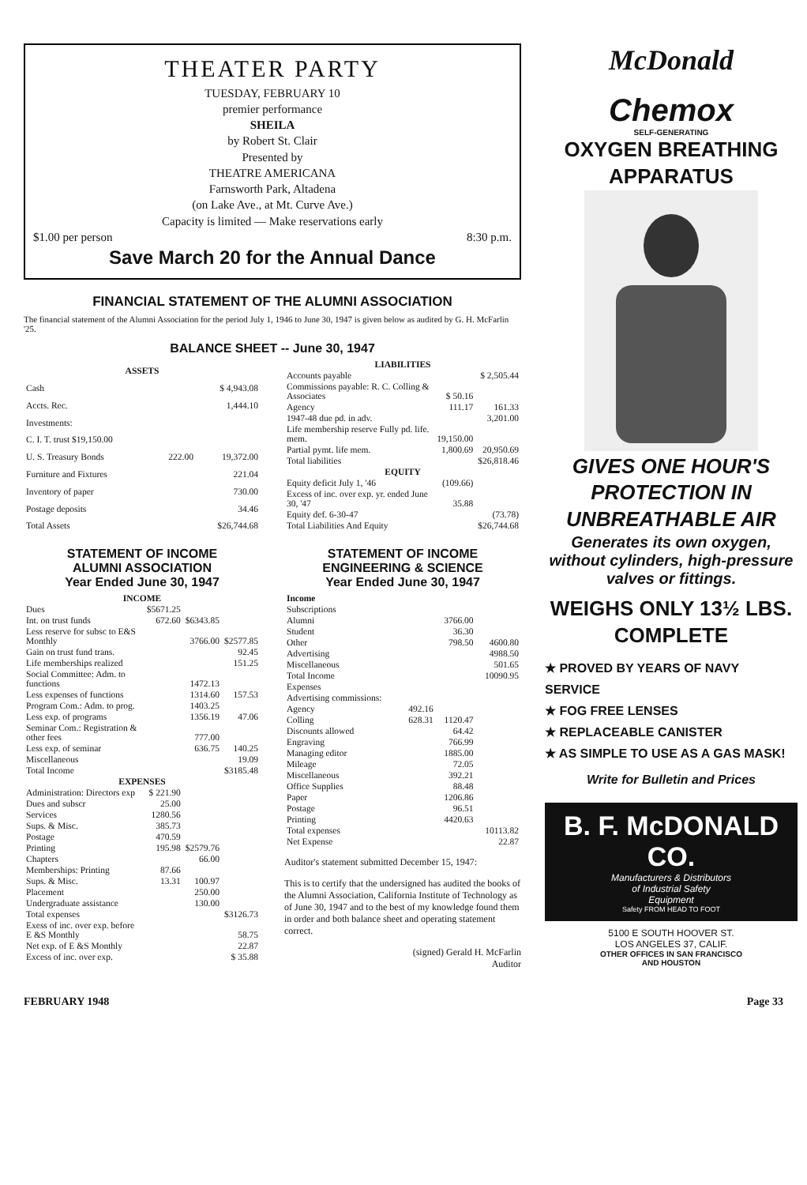THEATER PARTY
TUESDAY, FEBRUARY 10
premier performance
SHEILA
by Robert St. Clair
Presented by
THEATRE AMERICANA
Farnsworth Park, Altadena
(on Lake Ave., at Mt. Curve Ave.)
Capacity is limited — Make reservations early
$1.00 per person 8:30 p.m.
Save March 20 for the Annual Dance
FINANCIAL STATEMENT OF THE ALUMNI ASSOCIATION
The financial statement of the Alumni Association for the period July 1, 1946 to June 30, 1947 is given below as audited by G. H. McFarlin '25.
BALANCE SHEET -- June 30, 1947
| ASSETS | | |
| --- | --- | --- |
| Cash | | $ 4,943.08 |
| Accts. Rec. | | 1,444.10 |
| Investments: | | |
| C. I. T. trust $19,150.00 | | |
| U. S. Treasury Bonds | 222.00 | 19,372.00 |
| Furniture and Fixtures | | 221.04 |
| Inventory of paper | | 730.00 |
| Postage deposits | | 34.46 |
| Total Assets | | $26,744.68 |
| LIABILITIES | | |
| --- | --- | --- |
| Accounts payable | | $ 2,505.44 |
| Commissions payable: R. C. Colling & Associates | $ 50.16 | |
| Agency | 111.17 | 161.33 |
| 1947-48 due pd. in adv. | | 3,201.00 |
| Life membership reserve Fully pd. life. mem. | 19,150.00 | |
| Partial pymt. life mem. | 1,800.69 | 20,950.69 |
| Total liabilities | | $26,818.46 |
| EQUITY | | |
| Equity deficit July 1, '46 | (109.66) | |
| Excess of inc. over exp. yr. ended June 30, '47 | 35.88 | |
| Equity def. 6-30-47 | | (73.78) |
| Total Liabilities And Equity | | $26,744.68 |
STATEMENT OF INCOME
ALUMNI ASSOCIATION
Year Ended June 30, 1947
| INCOME | | | |
| --- | --- | --- | --- |
| Dues | $5671.25 | | |
| Int. on trust funds | 672.60 | $6343.85 | |
| Less reserve for subsc to E&S Monthly | | 3766.00 | $2577.85 |
| Gain on trust fund trans. | | | 92.45 |
| Life memberships realized | | | 151.25 |
| Social Committee: Adm. to functions | | 1472.13 | |
| Less expenses of functions | | 1314.60 | 157.53 |
| Program Com.: Adm. to prog. | | 1403.25 | |
| Less exp. of programs | | 1356.19 | 47.06 |
| Seminar Com.: Registration & other fees | | 777.00 | |
| Less exp. of seminar | | 636.75 | 140.25 |
| Miscellaneous | | | 19.09 |
| Total Income | | | $3185.48 |
| EXPENSES | | | |
| Administration: Directors exp | $ 221.90 | | |
| Dues and subscr | 25.00 | | |
| Services | 1280.56 | | |
| Sups. & Misc. | 385.73 | | |
| Postage | 470.59 | | |
| Printing | 195.98 | $2579.76 | |
| Chapters | | 66.00 | |
| Memberships: Printing | 87.66 | | |
| Sups. & Misc. | 13.31 | 100.97 | |
| Placement | | 250.00 | |
| Undergraduate assistance | | 130.00 | |
| Total expenses | | | $3126.73 |
| Exess of inc. over exp. before E &S Monthly | | | 58.75 |
| Net exp. of E &S Monthly | | | 22.87 |
| Excess of inc. over exp. | | | $ 35.88 |
STATEMENT OF INCOME
ENGINEERING & SCIENCE
Year Ended June 30, 1947
| Income | | | |
| Subscriptions | | | |
| Alumni | | 3766.00 | |
| Student | | 36.30 | |
| Other | | 798.50 | 4600.80 |
| Advertising | | | 4988.50 |
| Miscellaneous | | | 501.65 |
| Total Income | | | 10090.95 |
| Expenses | | | |
| Advertising commissions: | | | |
| Agency | 492.16 | | |
| Colling | 628.31 | 1120.47 | |
| Discounts allowed | | 64.42 | |
| Engraving | | 766.99 | |
| Managing editor | | 1885.00 | |
| Mileage | | 72.05 | |
| Miscellaneous | | 392.21 | |
| Office Supplies | | 88.48 | |
| Paper | | 1206.86 | |
| Postage | | 96.51 | |
| Printing | | 4420.63 | |
| Total expenses | | | 10113.82 |
| Net Expense | | | 22.87 |
Auditor's statement submitted December 15, 1947:
This is to certify that the undersigned has audited the books of the Alumni Association, California Institute of Technology as of June 30, 1947 and to the best of my knowledge found them in order and both balance sheet and operating statement correct.
(signed) Gerald H. McFarlin
Auditor
McDonald
Chemox
SELF-GENERATING
OXYGEN BREATHING
APPARATUS
GIVES ONE HOUR'S
PROTECTION IN
UNBREATHABLE AIR
Generates its own oxygen, without cylinders, high-pressure valves or fittings.
WEIGHS ONLY 13½ LBS.
COMPLETE
★ PROVED BY YEARS OF NAVY SERVICE
★ FOG FREE LENSES
★ REPLACEABLE CANISTER
★ AS SIMPLE TO USE AS A GAS MASK!
Write for Bulletin and Prices
B. F. McDONALD CO.
Manufacturers & Distributors
of Industrial Safety
Equipment
Safety FROM HEAD TO FOOT
5100 E SOUTH HOOVER ST.
LOS ANGELES 37, CALIF.
OTHER OFFICES IN SAN FRANCISCO
AND HOUSTON
FEBRUARY 1948 Page 33